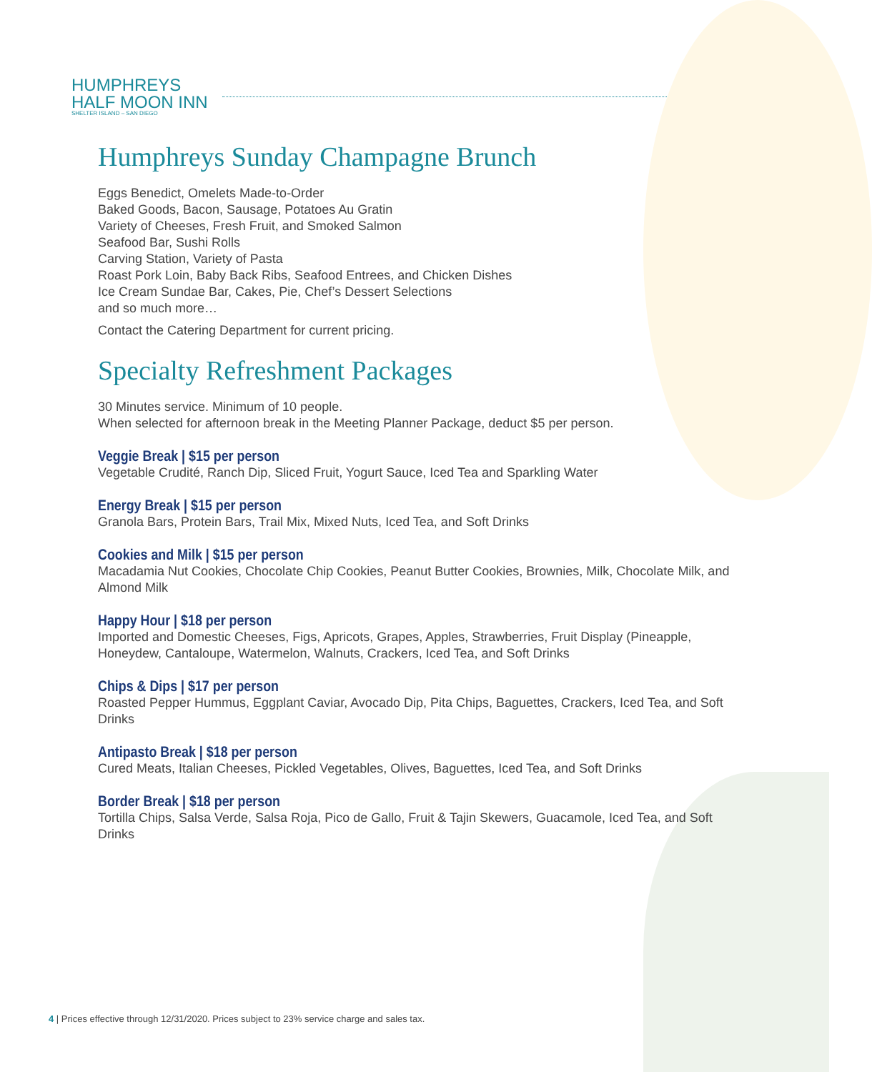HUMPHREYS
HALF MOON INN
SHELTER ISLAND – SAN DIEGO
Humphreys Sunday Champagne Brunch
Eggs Benedict, Omelets Made-to-Order
Baked Goods, Bacon, Sausage, Potatoes Au Gratin
Variety of Cheeses, Fresh Fruit, and Smoked Salmon
Seafood Bar, Sushi Rolls
Carving Station, Variety of Pasta
Roast Pork Loin, Baby Back Ribs, Seafood Entrees, and Chicken Dishes
Ice Cream Sundae Bar, Cakes, Pie, Chef’s Dessert Selections
and so much more…
Contact the Catering Department for current pricing.
Specialty Refreshment Packages
30 Minutes service. Minimum of 10 people.
When selected for afternoon break in the Meeting Planner Package, deduct $5 per person.
Veggie Break | $15 per person
Vegetable Crudité, Ranch Dip, Sliced Fruit, Yogurt Sauce, Iced Tea and Sparkling Water
Energy Break | $15 per person
Granola Bars, Protein Bars, Trail Mix, Mixed Nuts, Iced Tea, and Soft Drinks
Cookies and Milk | $15 per person
Macadamia Nut Cookies, Chocolate Chip Cookies, Peanut Butter Cookies, Brownies, Milk, Chocolate Milk, and Almond Milk
Happy Hour | $18 per person
Imported and Domestic Cheeses, Figs, Apricots, Grapes, Apples, Strawberries, Fruit Display (Pineapple, Honeydew, Cantaloupe, Watermelon, Walnuts, Crackers, Iced Tea, and Soft Drinks
Chips & Dips | $17 per person
Roasted Pepper Hummus, Eggplant Caviar, Avocado Dip, Pita Chips, Baguettes, Crackers, Iced Tea, and Soft Drinks
Antipasto Break | $18 per person
Cured Meats, Italian Cheeses, Pickled Vegetables, Olives, Baguettes, Iced Tea, and Soft Drinks
Border Break | $18 per person
Tortilla Chips, Salsa Verde, Salsa Roja, Pico de Gallo, Fruit & Tajin Skewers, Guacamole, Iced Tea, and Soft Drinks
4 | Prices effective through 12/31/2020. Prices subject to 23% service charge and sales tax.